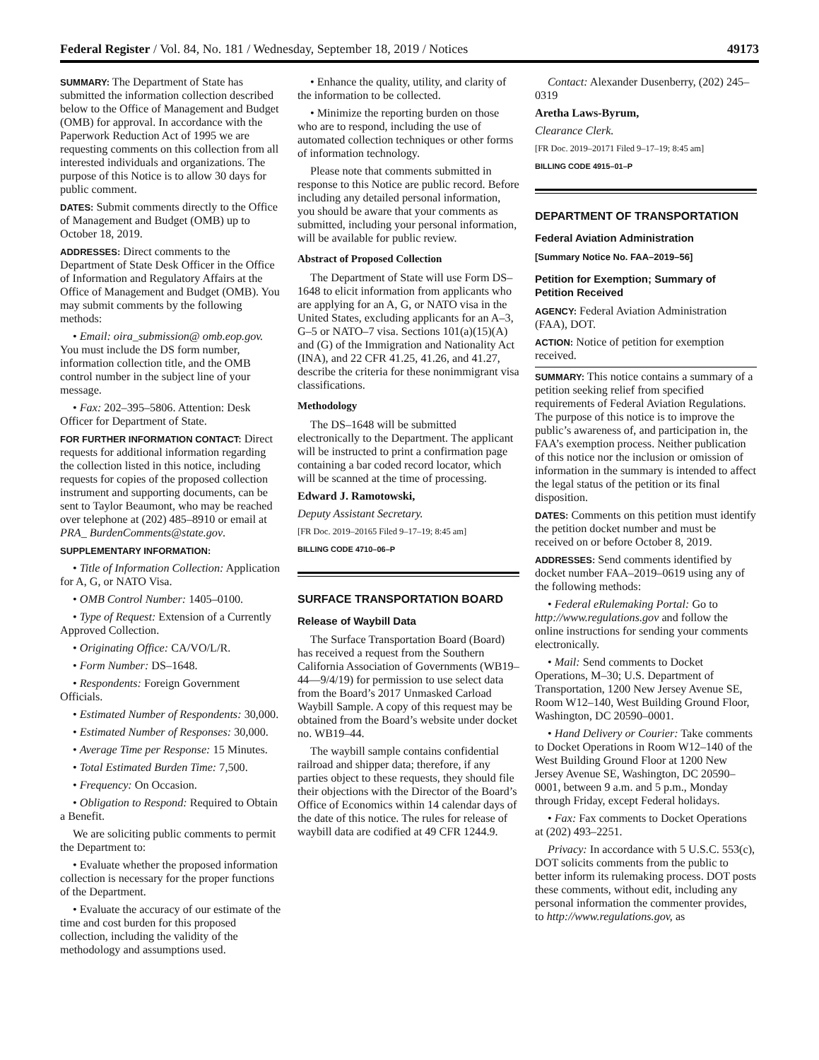Federal Register / Vol. 84, No. 181 / Wednesday, September 18, 2019 / Notices 49173
SUMMARY: The Department of State has submitted the information collection described below to the Office of Management and Budget (OMB) for approval. In accordance with the Paperwork Reduction Act of 1995 we are requesting comments on this collection from all interested individuals and organizations. The purpose of this Notice is to allow 30 days for public comment.
DATES: Submit comments directly to the Office of Management and Budget (OMB) up to October 18, 2019.
ADDRESSES: Direct comments to the Department of State Desk Officer in the Office of Information and Regulatory Affairs at the Office of Management and Budget (OMB). You may submit comments by the following methods:
• Email: oira_submission@ omb.eop.gov. You must include the DS form number, information collection title, and the OMB control number in the subject line of your message.
• Fax: 202–395–5806. Attention: Desk Officer for Department of State.
FOR FURTHER INFORMATION CONTACT: Direct requests for additional information regarding the collection listed in this notice, including requests for copies of the proposed collection instrument and supporting documents, can be sent to Taylor Beaumont, who may be reached over telephone at (202) 485–8910 or email at PRA_ BurdenComments@state.gov.
SUPPLEMENTARY INFORMATION:
• Title of Information Collection: Application for A, G, or NATO Visa.
• OMB Control Number: 1405–0100.
• Type of Request: Extension of a Currently Approved Collection.
• Originating Office: CA/VO/L/R.
• Form Number: DS–1648.
• Respondents: Foreign Government Officials.
• Estimated Number of Respondents: 30,000.
• Estimated Number of Responses: 30,000.
• Average Time per Response: 15 Minutes.
• Total Estimated Burden Time: 7,500.
• Frequency: On Occasion.
• Obligation to Respond: Required to Obtain a Benefit.
We are soliciting public comments to permit the Department to:
• Evaluate whether the proposed information collection is necessary for the proper functions of the Department.
• Evaluate the accuracy of our estimate of the time and cost burden for this proposed collection, including the validity of the methodology and assumptions used.
• Enhance the quality, utility, and clarity of the information to be collected.
• Minimize the reporting burden on those who are to respond, including the use of automated collection techniques or other forms of information technology.
Please note that comments submitted in response to this Notice are public record. Before including any detailed personal information, you should be aware that your comments as submitted, including your personal information, will be available for public review.
Abstract of Proposed Collection
The Department of State will use Form DS–1648 to elicit information from applicants who are applying for an A, G, or NATO visa in the United States, excluding applicants for an A–3, G–5 or NATO–7 visa. Sections 101(a)(15)(A) and (G) of the Immigration and Nationality Act (INA), and 22 CFR 41.25, 41.26, and 41.27, describe the criteria for these nonimmigrant visa classifications.
Methodology
The DS–1648 will be submitted electronically to the Department. The applicant will be instructed to print a confirmation page containing a bar coded record locator, which will be scanned at the time of processing.
Edward J. Ramotowski,
Deputy Assistant Secretary.
[FR Doc. 2019–20165 Filed 9–17–19; 8:45 am]
BILLING CODE 4710–06–P
SURFACE TRANSPORTATION BOARD
Release of Waybill Data
The Surface Transportation Board (Board) has received a request from the Southern California Association of Governments (WB19–44—9/4/19) for permission to use select data from the Board’s 2017 Unmasked Carload Waybill Sample. A copy of this request may be obtained from the Board’s website under docket no. WB19–44.
The waybill sample contains confidential railroad and shipper data; therefore, if any parties object to these requests, they should file their objections with the Director of the Board’s Office of Economics within 14 calendar days of the date of this notice. The rules for release of waybill data are codified at 49 CFR 1244.9.
Contact: Alexander Dusenberry, (202) 245–0319
Aretha Laws-Byrum,
Clearance Clerk.
[FR Doc. 2019–20171 Filed 9–17–19; 8:45 am]
BILLING CODE 4915–01–P
DEPARTMENT OF TRANSPORTATION
Federal Aviation Administration
[Summary Notice No. FAA–2019–56]
Petition for Exemption; Summary of Petition Received
AGENCY: Federal Aviation Administration (FAA), DOT.
ACTION: Notice of petition for exemption received.
SUMMARY: This notice contains a summary of a petition seeking relief from specified requirements of Federal Aviation Regulations. The purpose of this notice is to improve the public’s awareness of, and participation in, the FAA’s exemption process. Neither publication of this notice nor the inclusion or omission of information in the summary is intended to affect the legal status of the petition or its final disposition.
DATES: Comments on this petition must identify the petition docket number and must be received on or before October 8, 2019.
ADDRESSES: Send comments identified by docket number FAA–2019–0619 using any of the following methods:
• Federal eRulemaking Portal: Go to http://www.regulations.gov and follow the online instructions for sending your comments electronically.
• Mail: Send comments to Docket Operations, M–30; U.S. Department of Transportation, 1200 New Jersey Avenue SE, Room W12–140, West Building Ground Floor, Washington, DC 20590–0001.
• Hand Delivery or Courier: Take comments to Docket Operations in Room W12–140 of the West Building Ground Floor at 1200 New Jersey Avenue SE, Washington, DC 20590–0001, between 9 a.m. and 5 p.m., Monday through Friday, except Federal holidays.
• Fax: Fax comments to Docket Operations at (202) 493–2251.
Privacy: In accordance with 5 U.S.C. 553(c), DOT solicits comments from the public to better inform its rulemaking process. DOT posts these comments, without edit, including any personal information the commenter provides, to http://www.regulations.gov, as